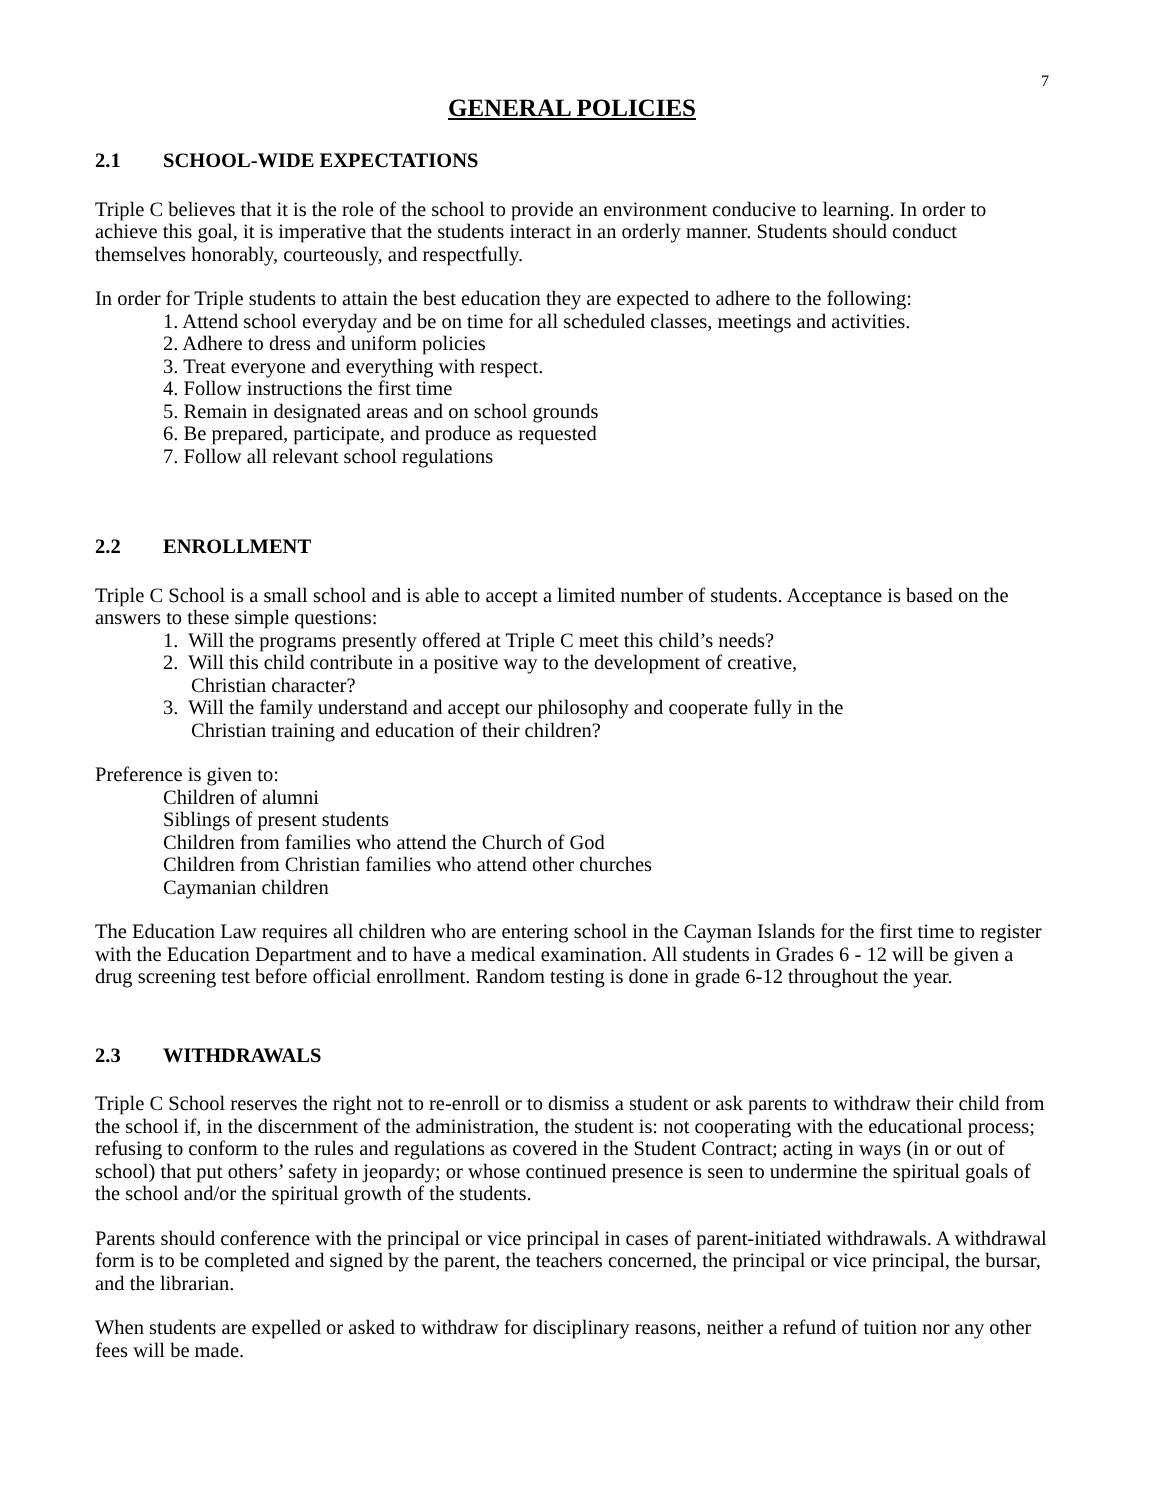7
GENERAL POLICIES
2.1 SCHOOL-WIDE EXPECTATIONS
Triple C believes that it is the role of the school to provide an environment conducive to learning. In order to achieve this goal, it is imperative that the students interact in an orderly manner. Students should conduct themselves honorably, courteously, and respectfully.
In order for Triple students to attain the best education they are expected to adhere to the following:
1. Attend school everyday and be on time for all scheduled classes, meetings and activities.
2. Adhere to dress and uniform policies
3. Treat everyone and everything with respect.
4. Follow instructions the first time
5. Remain in designated areas and on school grounds
6. Be prepared, participate, and produce as requested
7. Follow all relevant school regulations
2.2 ENROLLMENT
Triple C School is a small school and is able to accept a limited number of students. Acceptance is based on the answers to these simple questions:
1. Will the programs presently offered at Triple C meet this child’s needs?
2. Will this child contribute in a positive way to the development of creative,
Christian character?
3. Will the family understand and accept our philosophy and cooperate fully in the
Christian training and education of their children?
Preference is given to:
Children of alumni
Siblings of present students
Children from families who attend the Church of God
Children from Christian families who attend other churches
Caymanian children
The Education Law requires all children who are entering school in the Cayman Islands for the first time to register with the Education Department and to have a medical examination. All students in Grades 6 - 12 will be given a drug screening test before official enrollment. Random testing is done in grade 6-12 throughout the year.
2.3 WITHDRAWALS
Triple C School reserves the right not to re-enroll or to dismiss a student or ask parents to withdraw their child from the school if, in the discernment of the administration, the student is: not cooperating with the educational process; refusing to conform to the rules and regulations as covered in the Student Contract; acting in ways (in or out of school) that put others’ safety in jeopardy; or whose continued presence is seen to undermine the spiritual goals of the school and/or the spiritual growth of the students.
Parents should conference with the principal or vice principal in cases of parent-initiated withdrawals. A withdrawal form is to be completed and signed by the parent, the teachers concerned, the principal or vice principal, the bursar, and the librarian.
When students are expelled or asked to withdraw for disciplinary reasons, neither a refund of tuition nor any other fees will be made.